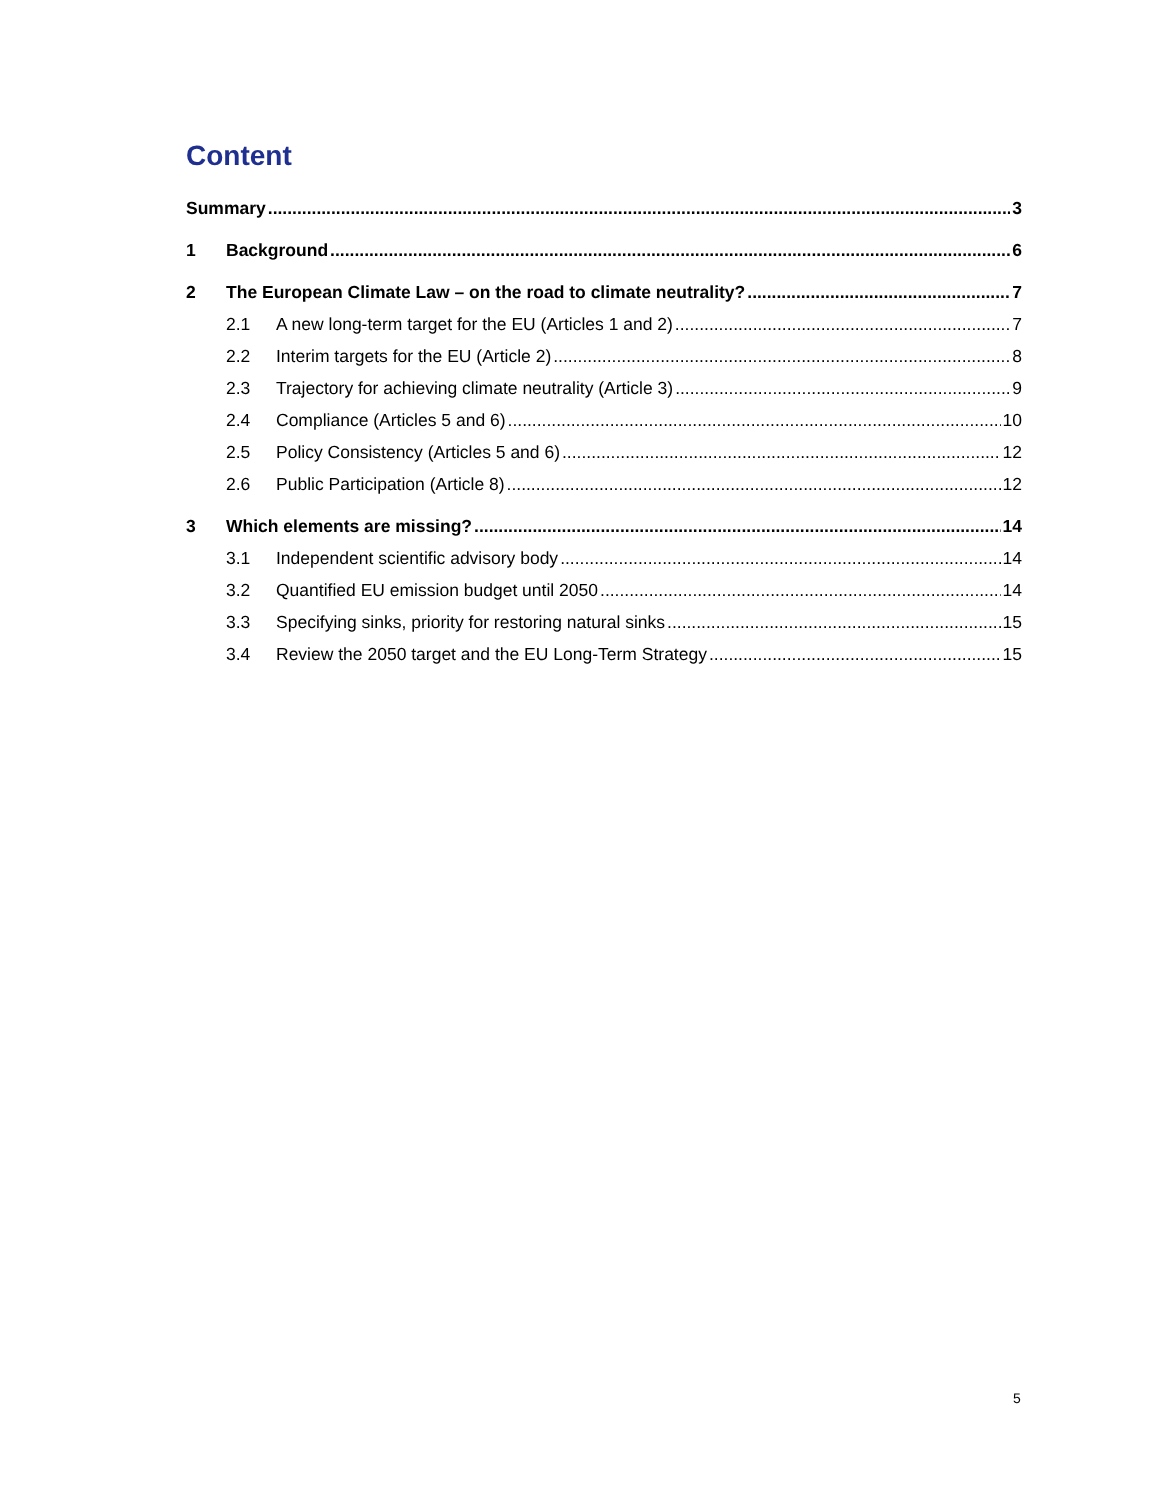Content
Summary 3
1 Background 6
2 The European Climate Law – on the road to climate neutrality? 7
2.1 A new long-term target for the EU (Articles 1 and 2) 7
2.2 Interim targets for the EU (Article 2) 8
2.3 Trajectory for achieving climate neutrality (Article 3) 9
2.4 Compliance (Articles 5 and 6) 10
2.5 Policy Consistency (Articles 5 and 6) 12
2.6 Public Participation (Article 8) 12
3 Which elements are missing? 14
3.1 Independent scientific advisory body 14
3.2 Quantified EU emission budget until 2050 14
3.3 Specifying sinks, priority for restoring natural sinks 15
3.4 Review the 2050 target and the EU Long-Term Strategy 15
5